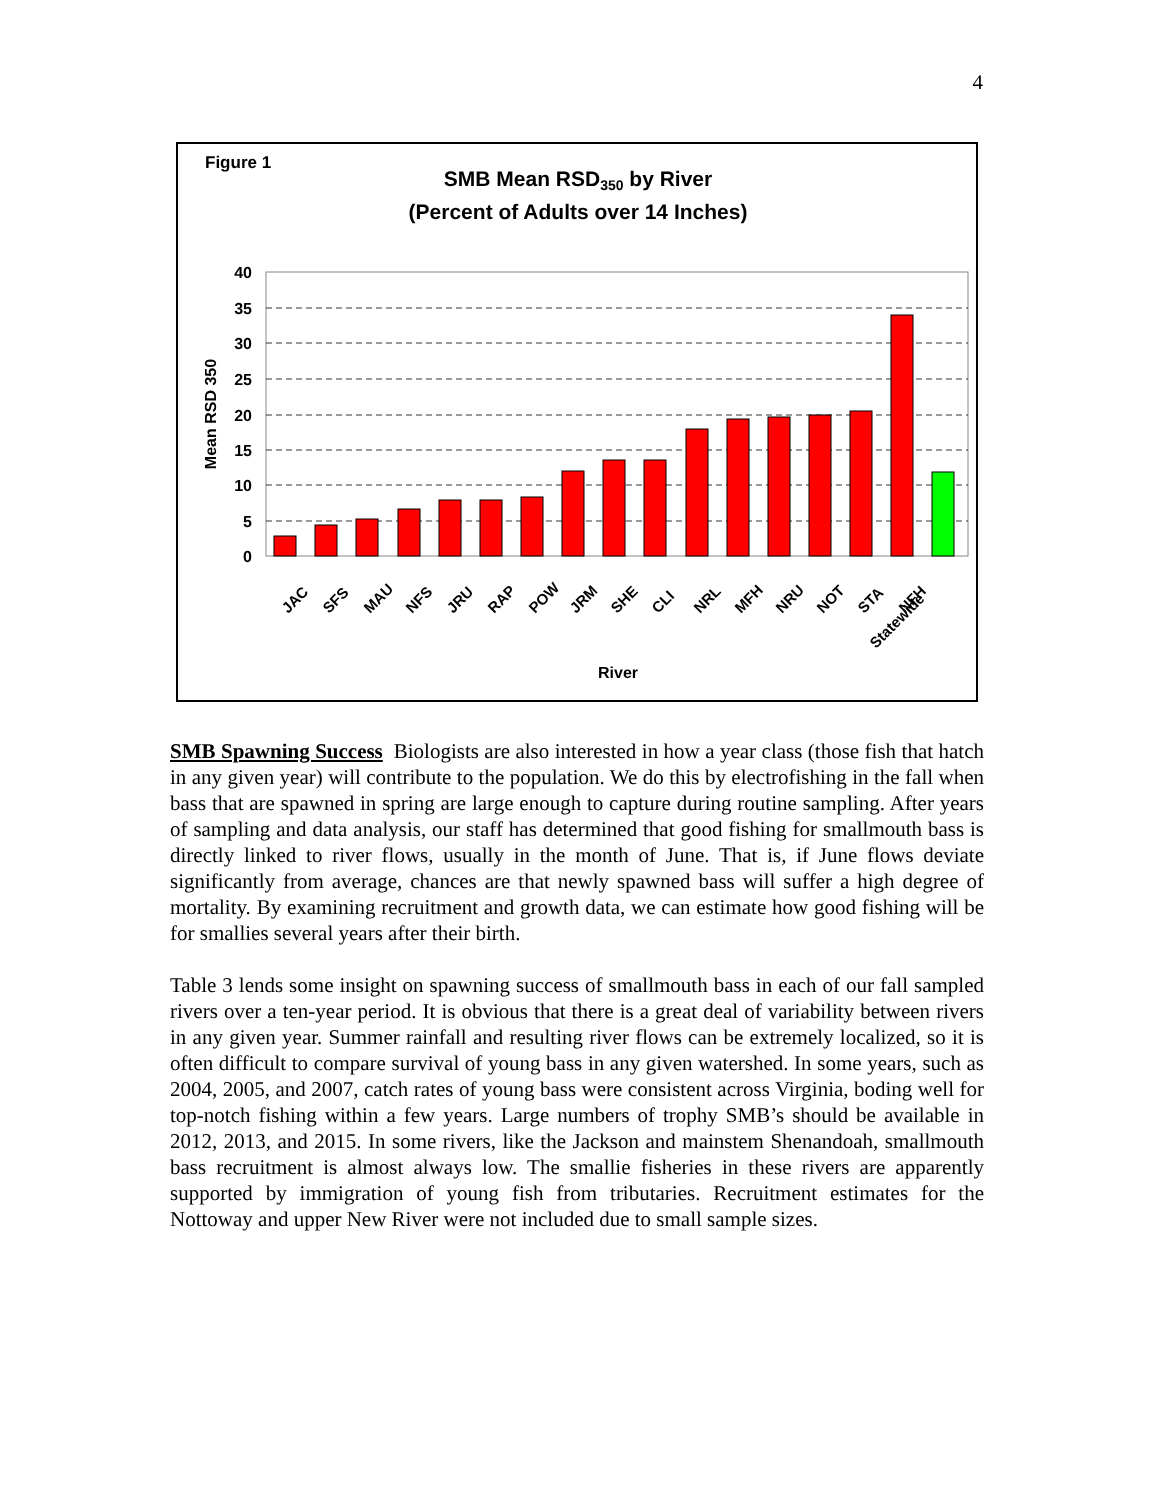4
Figure 1
SMB Mean RSD350 by River
(Percent of Adults over 14 Inches)
40
35
30
25
20
15
10
5
0
Mean RSD 350
JAC
SFS
MAU
NFS
JRU
RAP
POW
JRM
SHE
CLI
NRL
MFH
NRU
NOT
STA
NFH
Statewide
River
SMB Spawning Success Biologists are also interested in how a year class (those fish that hatch in any given year) will contribute to the population. We do this by electrofishing in the fall when bass that are spawned in spring are large enough to capture during routine sampling. After years of sampling and data analysis, our staff has determined that good fishing for smallmouth bass is directly linked to river flows, usually in the month of June. That is, if June flows deviate significantly from average, chances are that newly spawned bass will suffer a high degree of mortality. By examining recruitment and growth data, we can estimate how good fishing will be for smallies several years after their birth.
Table 3 lends some insight on spawning success of smallmouth bass in each of our fall sampled rivers over a ten-year period. It is obvious that there is a great deal of variability between rivers in any given year. Summer rainfall and resulting river flows can be extremely localized, so it is often difficult to compare survival of young bass in any given watershed. In some years, such as 2004, 2005, and 2007, catch rates of young bass were consistent across Virginia, boding well for top-notch fishing within a few years. Large numbers of trophy SMB’s should be available in 2012, 2013, and 2015. In some rivers, like the Jackson and mainstem Shenandoah, smallmouth bass recruitment is almost always low. The smallie fisheries in these rivers are apparently supported by immigration of young fish from tributaries. Recruitment estimates for the Nottoway and upper New River were not included due to small sample sizes.